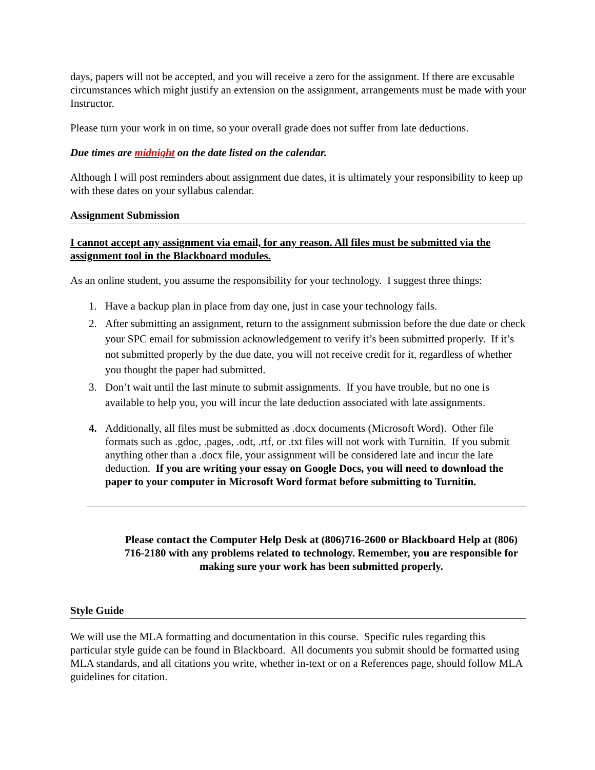days, papers will not be accepted, and you will receive a zero for the assignment. If there are excusable circumstances which might justify an extension on the assignment, arrangements must be made with your Instructor.
Please turn your work in on time, so your overall grade does not suffer from late deductions.
Due times are midnight on the date listed on the calendar.
Although I will post reminders about assignment due dates, it is ultimately your responsibility to keep up with these dates on your syllabus calendar.
Assignment Submission
I cannot accept any assignment via email, for any reason. All files must be submitted via the assignment tool in the Blackboard modules.
As an online student, you assume the responsibility for your technology. I suggest three things:
1. Have a backup plan in place from day one, just in case your technology fails.
2. After submitting an assignment, return to the assignment submission before the due date or check your SPC email for submission acknowledgement to verify it’s been submitted properly. If it’s not submitted properly by the due date, you will not receive credit for it, regardless of whether you thought the paper had submitted.
3. Don’t wait until the last minute to submit assignments. If you have trouble, but no one is available to help you, you will incur the late deduction associated with late assignments.
4. Additionally, all files must be submitted as .docx documents (Microsoft Word). Other file formats such as .gdoc, .pages, .odt, .rtf, or .txt files will not work with Turnitin. If you submit anything other than a .docx file, your assignment will be considered late and incur the late deduction. If you are writing your essay on Google Docs, you will need to download the paper to your computer in Microsoft Word format before submitting to Turnitin.
Please contact the Computer Help Desk at (806)716-2600 or Blackboard Help at (806) 716-2180 with any problems related to technology. Remember, you are responsible for making sure your work has been submitted properly.
Style Guide
We will use the MLA formatting and documentation in this course. Specific rules regarding this particular style guide can be found in Blackboard. All documents you submit should be formatted using MLA standards, and all citations you write, whether in-text or on a References page, should follow MLA guidelines for citation.